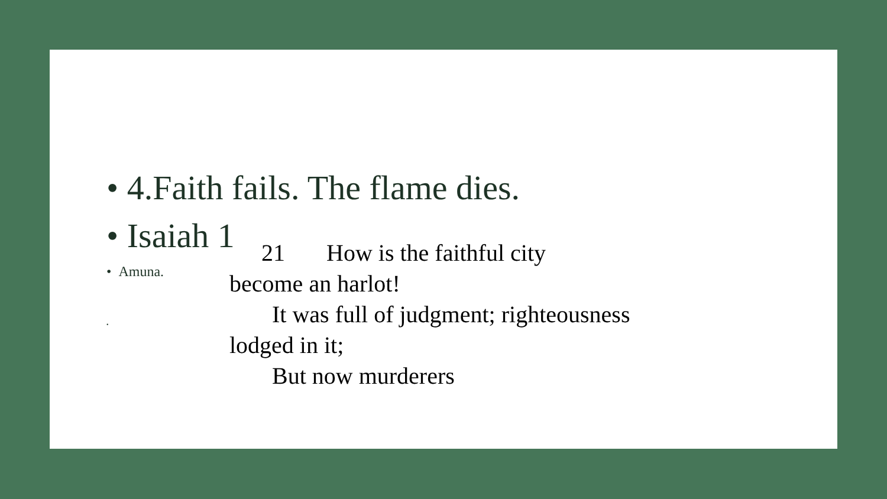• 4.Faith fails. The flame dies.
• Isaiah 1
• Amuna.
•
21 How is the faithful city
become an harlot!
It was full of judgment; righteousness
lodged in it;
But now murderers